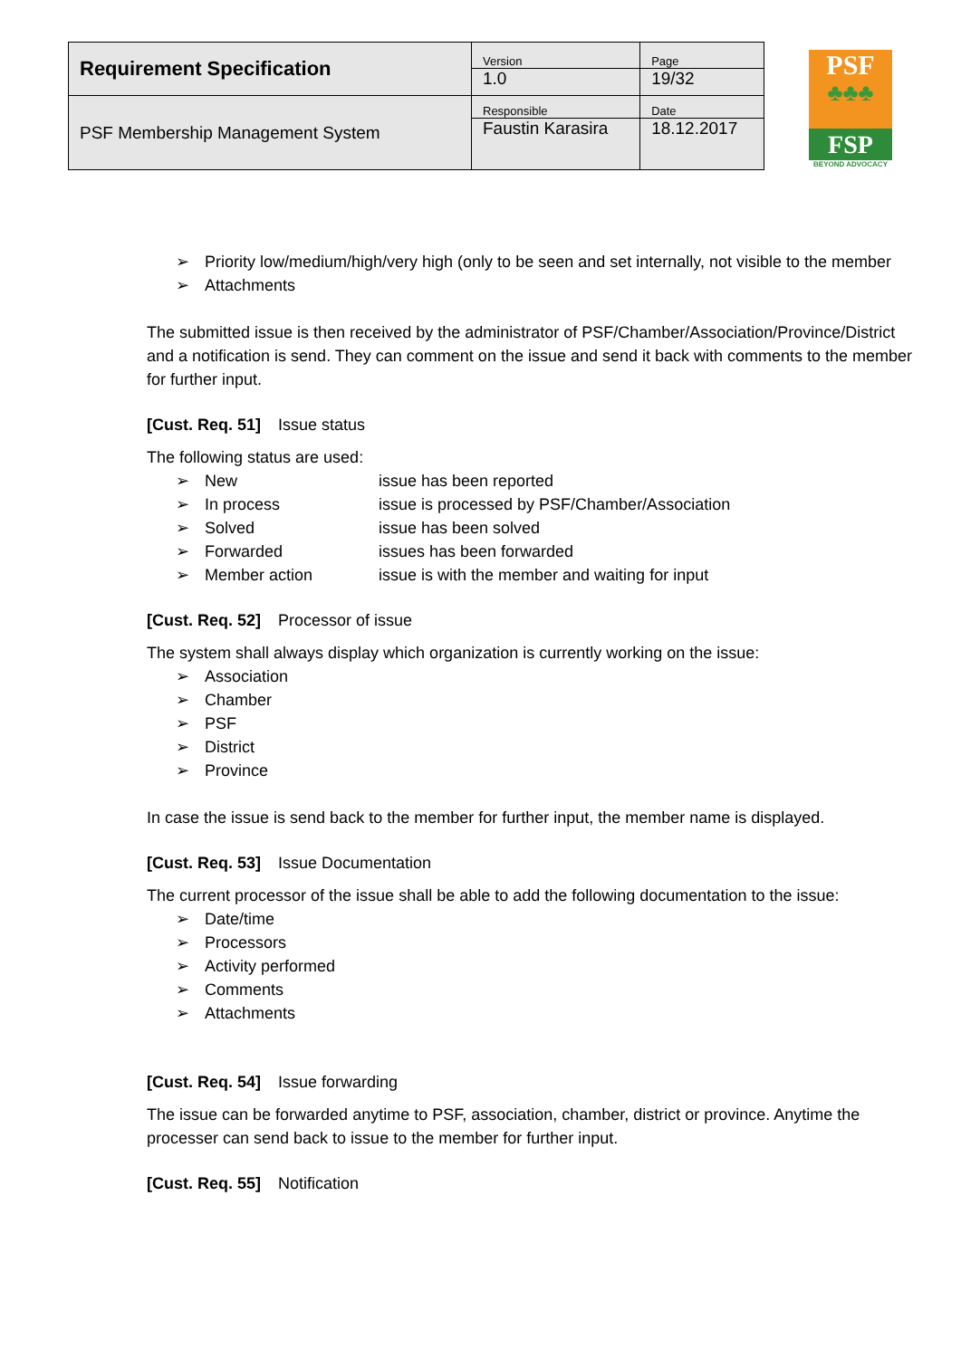| Requirement Specification | Version | Page |
| | 1.0 | 19/32 |
| PSF Membership Management System | Responsible | Date |
| | Faustin Karasira | 18.12.2017 |
PSF
♣♣♣
FSP
BEYOND ADVOCACY
➢ Priority low/medium/high/very high (only to be seen and set internally, not visible to the member
➢ Attachments
The submitted issue is then received by the administrator of PSF/Chamber/Association/Province/District and a notification is send. They can comment on the issue and send it back with comments to the member for further input.
[Cust. Req. 51] Issue status
The following status are used:
➢
New issue has been reported
➢
In process issue is processed by PSF/Chamber/Association
➢
Solved issue has been solved
➢
Forwarded issues has been forwarded
➢
Member action issue is with the member and waiting for input
[Cust. Req. 52] Processor of issue
The system shall always display which organization is currently working on the issue:
➢ Association
➢ Chamber
➢ PSF
➢ District
➢ Province
In case the issue is send back to the member for further input, the member name is displayed.
[Cust. Req. 53] Issue Documentation
The current processor of the issue shall be able to add the following documentation to the issue:
➢ Date/time
➢ Processors
➢ Activity performed
➢ Comments
➢ Attachments
[Cust. Req. 54] Issue forwarding
The issue can be forwarded anytime to PSF, association, chamber, district or province. Anytime the processer can send back to issue to the member for further input.
[Cust. Req. 55] Notification